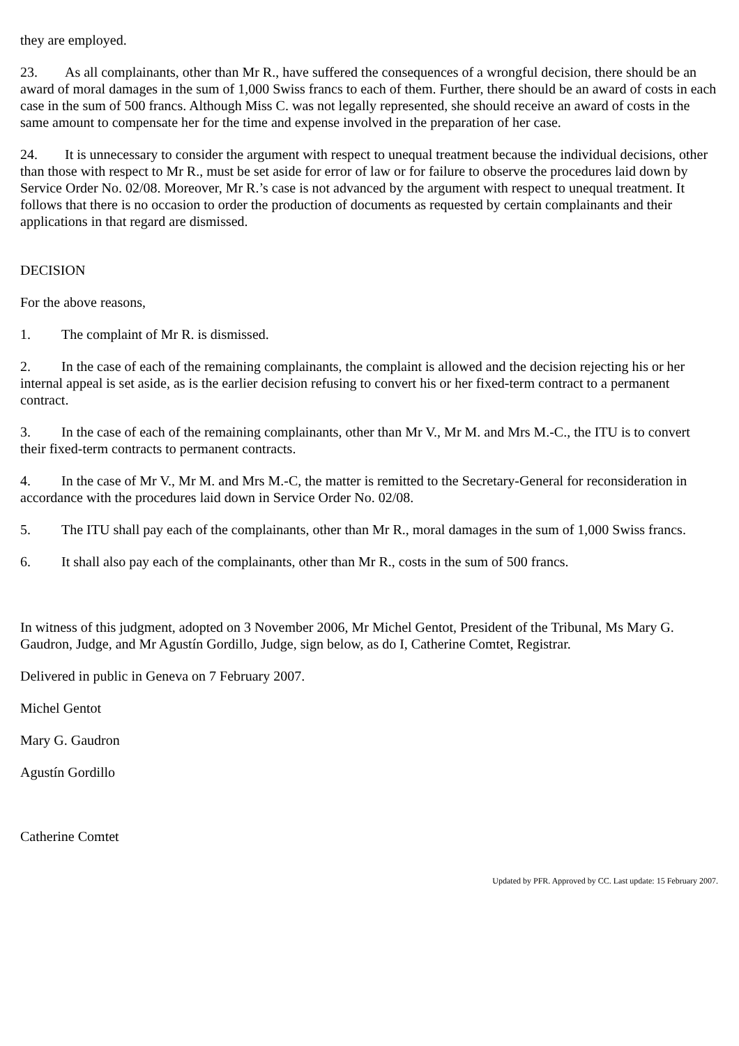they are employed.
23. As all complainants, other than Mr R., have suffered the consequences of a wrongful decision, there should be an award of moral damages in the sum of 1,000 Swiss francs to each of them. Further, there should be an award of costs in each case in the sum of 500 francs. Although Miss C. was not legally represented, she should receive an award of costs in the same amount to compensate her for the time and expense involved in the preparation of her case.
24. It is unnecessary to consider the argument with respect to unequal treatment because the individual decisions, other than those with respect to Mr R., must be set aside for error of law or for failure to observe the procedures laid down by Service Order No. 02/08. Moreover, Mr R.’s case is not advanced by the argument with respect to unequal treatment. It follows that there is no occasion to order the production of documents as requested by certain complainants and their applications in that regard are dismissed.
DECISION
For the above reasons,
1. The complaint of Mr R. is dismissed.
2. In the case of each of the remaining complainants, the complaint is allowed and the decision rejecting his or her internal appeal is set aside, as is the earlier decision refusing to convert his or her fixed-term contract to a permanent contract.
3. In the case of each of the remaining complainants, other than Mr V., Mr M. and Mrs M.-C., the ITU is to convert their fixed-term contracts to permanent contracts.
4. In the case of Mr V., Mr M. and Mrs M.-C, the matter is remitted to the Secretary-General for reconsideration in accordance with the procedures laid down in Service Order No. 02/08.
5. The ITU shall pay each of the complainants, other than Mr R., moral damages in the sum of 1,000 Swiss francs.
6. It shall also pay each of the complainants, other than Mr R., costs in the sum of 500 francs.
In witness of this judgment, adopted on 3 November 2006, Mr Michel Gentot, President of the Tribunal, Ms Mary G. Gaudron, Judge, and Mr Agustín Gordillo, Judge, sign below, as do I, Catherine Comtet, Registrar.
Delivered in public in Geneva on 7 February 2007.
Michel Gentot
Mary G. Gaudron
Agustín Gordillo
Catherine Comtet
Updated by PFR. Approved by CC. Last update: 15 February 2007.